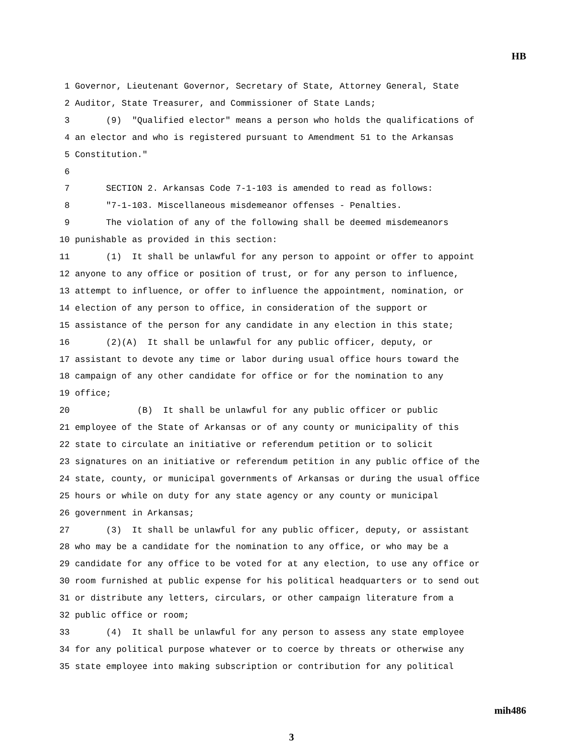HB
1 Governor, Lieutenant Governor, Secretary of State, Attorney General, State 2 Auditor, State Treasurer, and Commissioner of State Lands; 3 (9) "Qualified elector" means a person who holds the qualifications of 4 an elector and who is registered pursuant to Amendment 51 to the Arkansas 5 Constitution." 6 7 SECTION 2. Arkansas Code 7-1-103 is amended to read as follows: 8 "7-1-103. Miscellaneous misdemeanor offenses - Penalties. 9 The violation of any of the following shall be deemed misdemeanors 10 punishable as provided in this section: 11 (1) It shall be unlawful for any person to appoint or offer to appoint 12 anyone to any office or position of trust, or for any person to influence, 13 attempt to influence, or offer to influence the appointment, nomination, or 14 election of any person to office, in consideration of the support or 15 assistance of the person for any candidate in any election in this state; 16 (2)(A) It shall be unlawful for any public officer, deputy, or 17 assistant to devote any time or labor during usual office hours toward the 18 campaign of any other candidate for office or for the nomination to any 19 office; 20 (B) It shall be unlawful for any public officer or public 21 employee of the State of Arkansas or of any county or municipality of this 22 state to circulate an initiative or referendum petition or to solicit 23 signatures on an initiative or referendum petition in any public office of the 24 state, county, or municipal governments of Arkansas or during the usual office 25 hours or while on duty for any state agency or any county or municipal 26 government in Arkansas; 27 (3) It shall be unlawful for any public officer, deputy, or assistant 28 who may be a candidate for the nomination to any office, or who may be a 29 candidate for any office to be voted for at any election, to use any office or 30 room furnished at public expense for his political headquarters or to send out 31 or distribute any letters, circulars, or other campaign literature from a 32 public office or room; 33 (4) It shall be unlawful for any person to assess any state employee 34 for any political purpose whatever or to coerce by threats or otherwise any 35 state employee into making subscription or contribution for any political
mih486
3